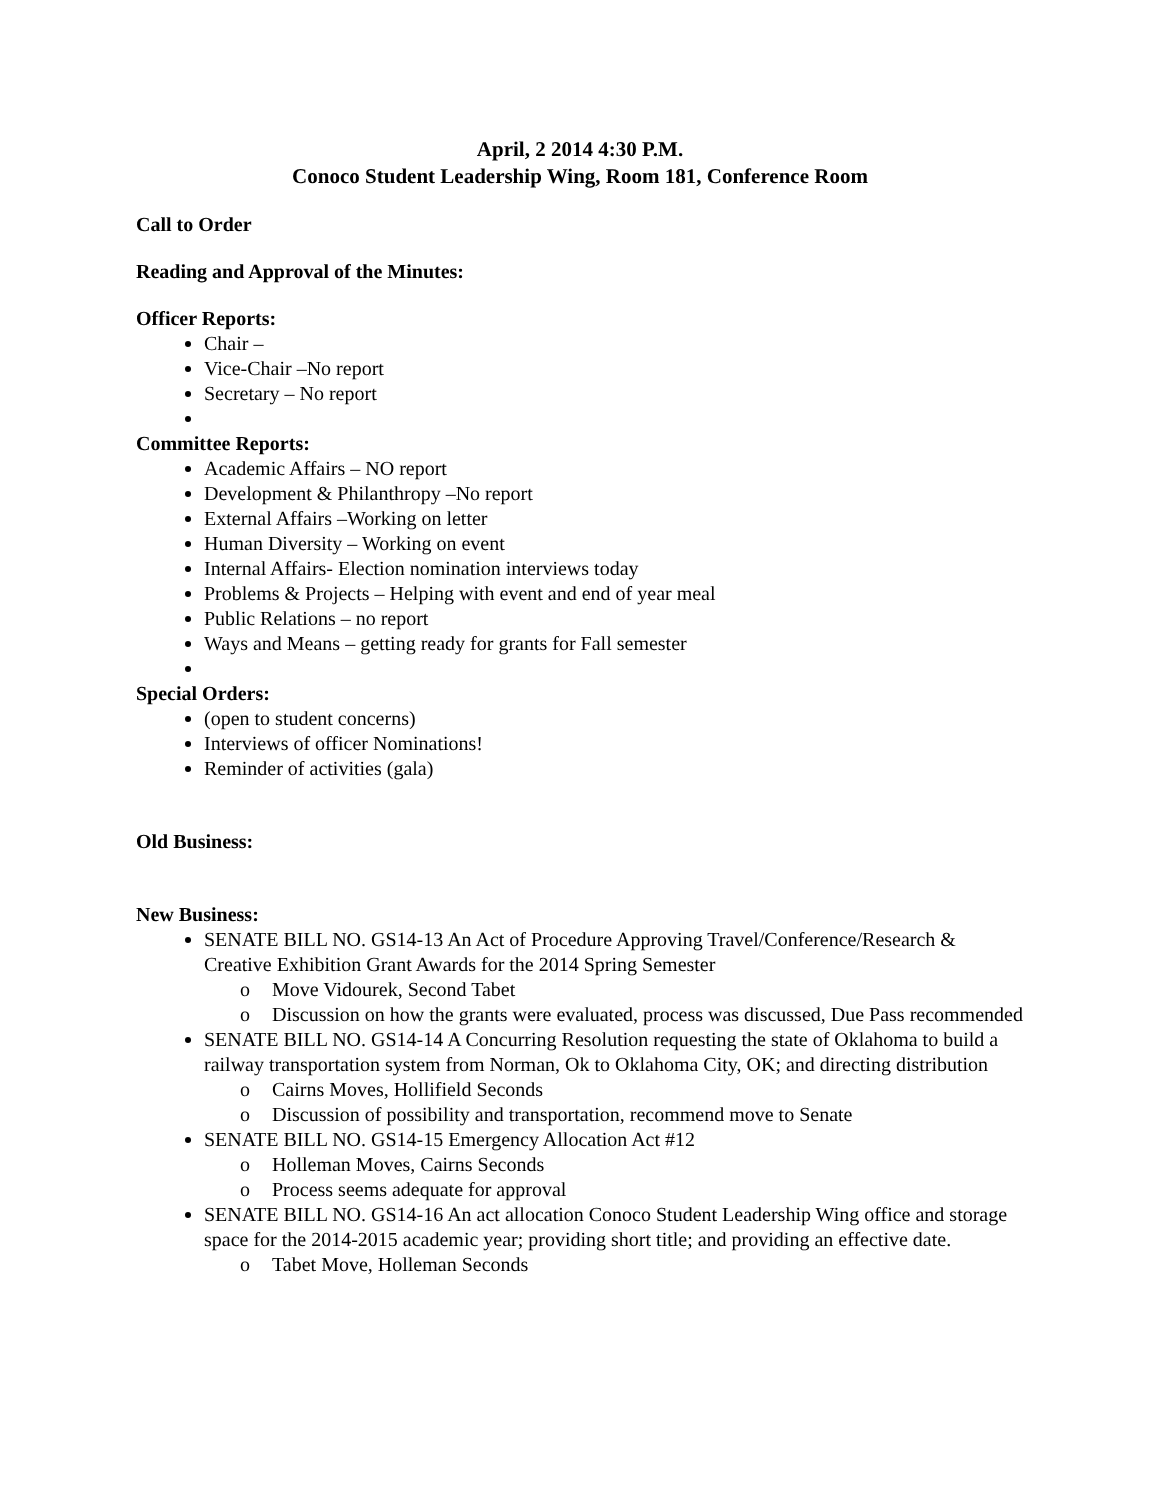April, 2 2014 4:30 P.M.
Conoco Student Leadership Wing, Room 181, Conference Room
Call to Order
Reading and Approval of the Minutes:
Officer Reports:
Chair –
Vice-Chair –No report
Secretary – No report
Committee Reports:
Academic Affairs – NO report
Development & Philanthropy –No report
External Affairs –Working on letter
Human Diversity – Working on event
Internal Affairs- Election nomination interviews today
Problems & Projects – Helping with event and end of year meal
Public Relations – no report
Ways and Means – getting ready for grants for Fall semester
Special Orders:
(open to student concerns)
Interviews of officer Nominations!
Reminder of activities (gala)
Old Business:
New Business:
SENATE BILL NO. GS14-13 An Act of Procedure Approving Travel/Conference/Research & Creative Exhibition Grant Awards for the 2014 Spring Semester
o Move Vidourek, Second Tabet
o Discussion on how the grants were evaluated, process was discussed, Due Pass recommended
SENATE BILL NO. GS14-14 A Concurring Resolution requesting the state of Oklahoma to build a railway transportation system from Norman, Ok to Oklahoma City, OK; and directing distribution
o Cairns Moves, Hollifield Seconds
o Discussion of possibility and transportation, recommend move to Senate
SENATE BILL NO. GS14-15 Emergency Allocation Act #12
o Holleman Moves, Cairns Seconds
o Process seems adequate for approval
SENATE BILL NO. GS14-16 An act allocation Conoco Student Leadership Wing office and storage space for the 2014-2015 academic year; providing short title; and providing an effective date.
o Tabet Move, Holleman Seconds